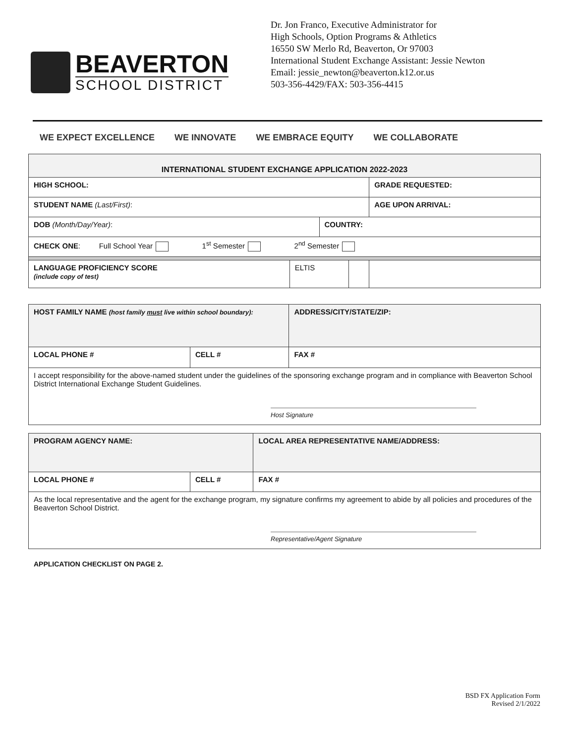BEAVERTON
SCHOOL DISTRICT
Dr. Jon Franco, Executive Administrator for
High Schools, Option Programs & Athletics
16550 SW Merlo Rd, Beaverton, Or 97003
International Student Exchange Assistant: Jessie Newton
Email: jessie_newton@beaverton.k12.or.us
503-356-4429/FAX: 503-356-4415
WE EXPECT EXCELLENCE WE INNOVATE WE EMBRACE EQUITY WE COLLABORATE
| INTERNATIONAL STUDENT EXCHANGE APPLICATION 2022-2023 | | | | |
| HIGH SCHOOL: | | | | GRADE REQUESTED: |
| STUDENT NAME (Last/First) : | | | | AGE UPON ARRIVAL: |
| DOB (Month/Day/Year) : | | COUNTRY: | | |
| CHECK ONE : Full School Year 1<sup>st</sup> Semester 2<sup>nd</sup> Semester | | | | |
| LANGUAGE PROFICIENCY SCORE (include copy of test) | ELTIS | | | |
| HOST FAMILY NAME (host family must live within school boundary): | | ADDRESS/CITY/STATE/ZIP: | |
| LOCAL PHONE # | CELL # | | FAX # |
| I accept responsibility for the above-named student under the guidelines of the sponsoring exchange program and in compliance with Beaverton School District International Exchange Student Guidelines. Host Signature | | | |
| PROGRAM AGENCY NAME: | | LOCAL AREA REPRESENTATIVE NAME/ADDRESS: | |
| LOCAL PHONE # | CELL # | | FAX # |
| As the local representative and the agent for the exchange program, my signature confirms my agreement to abide by all policies and procedures of the Beaverton School District. Representative/Agent Signature | | | |
APPLICATION CHECKLIST ON PAGE 2.
BSD FX Application Form
Revised 2/1/2022